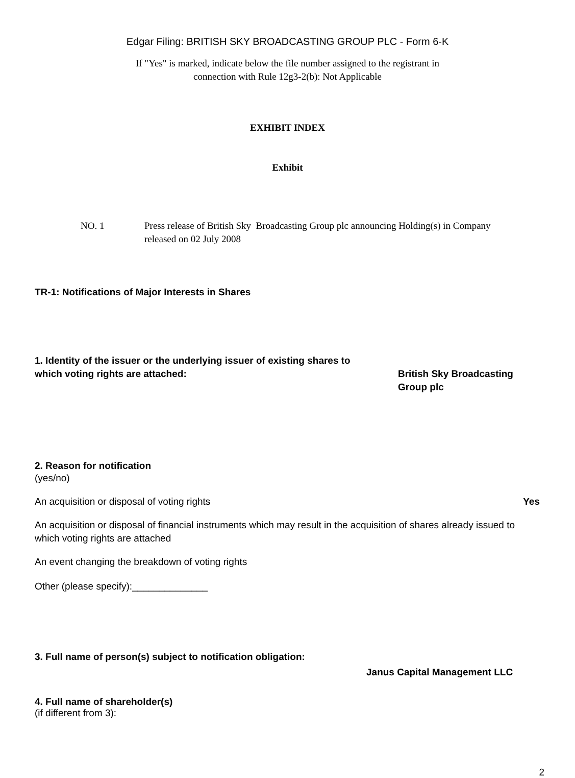Edgar Filing: BRITISH SKY BROADCASTING GROUP PLC - Form 6-K
If "Yes" is marked, indicate below the file number assigned to the registrant in
connection with Rule 12g3-2(b): Not Applicable
EXHIBIT INDEX
Exhibit
NO. 1 Press release of British Sky Broadcasting Group plc announcing Holding(s) in Company
released on 02 July 2008
TR-1: Notifications of Major Interests in Shares
1. Identity of the issuer or the underlying issuer of existing shares to
which voting rights are attached: British Sky Broadcasting
Group plc
2. Reason for notification
(yes/no)
An acquisition or disposal of voting rights Yes
An acquisition or disposal of financial instruments which may result in the acquisition of shares already issued to which voting rights are attached
An event changing the breakdown of voting rights
Other (please specify):______________
3. Full name of person(s) subject to notification obligation:
Janus Capital Management LLC
4. Full name of shareholder(s)
(if different from 3):
2